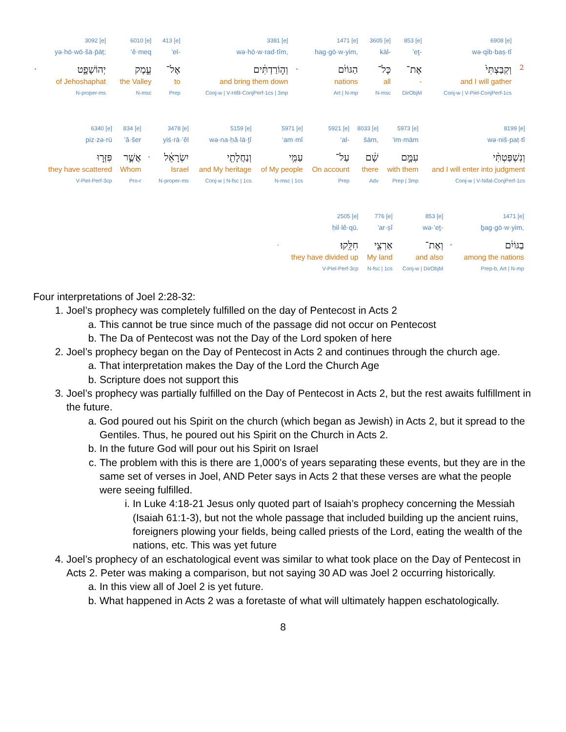| | 3092 [e] | 6010 [e] | 413 [e] | 3381 [e] | | 1471 [e] | 3605 [e] | 853 [e] | 6908 [e] | |
| | yə·hō·wō·šā·p̄āṭ; | ‘ê·meq | ’el- | wə·hō·w·rad·tîm, | | hag·gō·w·yim, | kāl- | ’eṯ- | wə·qib·baṣ·tî | |
| ، | יְהוֹשָׁפָ֑ט | עֵ֣מֶק | אֶל־ | וְה֣וֹרַדְתִּ֔ים | ، | הַגּוֹיִ֔ם | כָּל־ | אֶת־ | וְקִבַּצְתִּי֙ | 2 |
| | of Jehoshaphat | the Valley | to | and bring them down | | nations | all | - | and I will gather | |
| | N-proper-ms | N-msc | Prep | Conj-w / V-Hifil-ConjPerf-1cs / 3mp | | Art / N-mp | N-msc | DirObjM | Conj-w / V-Piel-ConjPerf-1cs | |
| 6340 [e] | 834 [e] | | 3478 [e] | 5159 [e] | 5971 [e] | 5921 [e] | 8033 [e] | 5973 [e] | 8199 [e] |
| piz·zə·rū | ’ă·šer | | yiś·rā·’êl | wə·na·ḥă·lā·ṯî | ‘am·mî | ‘al- | šām, | ‘im·mām | wə·niš·paṭ·tî |
| פִּזְּר֣וּ | אֲשֶׁ֣ר | ، | יִשְׂרָאֵ֔ל | וְנַחֲלָתִ֖י | עַמִּ֥י | עַל־ | שָׁ֔ם | עִמָּ֣ם | וְנִשְׁפַּטְתִּ֨י |
| they have scattered | Whom | | Israel | and My heritage | of My people | On account | there | with them | and I will enter into judgment |
| V-Piel-Perf-3cp | Pro-r | | N-proper-ms | Conj-w / N-fsc / 1cs | N-msc / 1cs | Prep | Adv | Prep / 3mp | Conj-w / V-Nifal-ConjPerf-1cs |
| | 2505 [e] | 776 [e] | 853 [e] | | 1471 [e] |
| | ḥil·lê·qū. | ’ar·ṣî | wə·’eṯ- | | ḇag·gō·w·yim, |
| . | חִלֵּֽקוּ׃ | אַרְצִ֖י | וְאֶת־ | ، | בַגּוֹיִ֔ם |
| | they have divided up | My land | and also | | among the nations |
| | V-Piel-Perf-3cp | N-fsc / 1cs | Conj-w / DirObjM | | Prep-b, Art / N-mp |
Four interpretations of Joel 2:28-32:
1. Joel’s prophecy was completely fulfilled on the day of Pentecost in Acts 2
a. This cannot be true since much of the passage did not occur on Pentecost
b. The Da of Pentecost was not the Day of the Lord spoken of here
2. Joel’s prophecy began on the Day of Pentecost in Acts 2 and continues through the church age.
a. That interpretation makes the Day of the Lord the Church Age
b. Scripture does not support this
3. Joel’s prophecy was partially fulfilled on the Day of Pentecost in Acts 2, but the rest awaits fulfillment in the future.
a. God poured out his Spirit on the church (which began as Jewish) in Acts 2, but it spread to the Gentiles. Thus, he poured out his Spirit on the Church in Acts 2.
b. In the future God will pour out his Spirit on Israel
c. The problem with this is there are 1,000’s of years separating these events, but they are in the same set of verses in Joel, AND Peter says in Acts 2 that these verses are what the people were seeing fulfilled.
i. In Luke 4:18-21 Jesus only quoted part of Isaiah’s prophecy concerning the Messiah (Isaiah 61:1-3), but not the whole passage that included building up the ancient ruins, foreigners plowing your fields, being called priests of the Lord, eating the wealth of the nations, etc. This was yet future
4. Joel’s prophecy of an eschatological event was similar to what took place on the Day of Pentecost in Acts 2. Peter was making a comparison, but not saying 30 AD was Joel 2 occurring historically.
a. In this view all of Joel 2 is yet future.
b. What happened in Acts 2 was a foretaste of what will ultimately happen eschatologically.
8